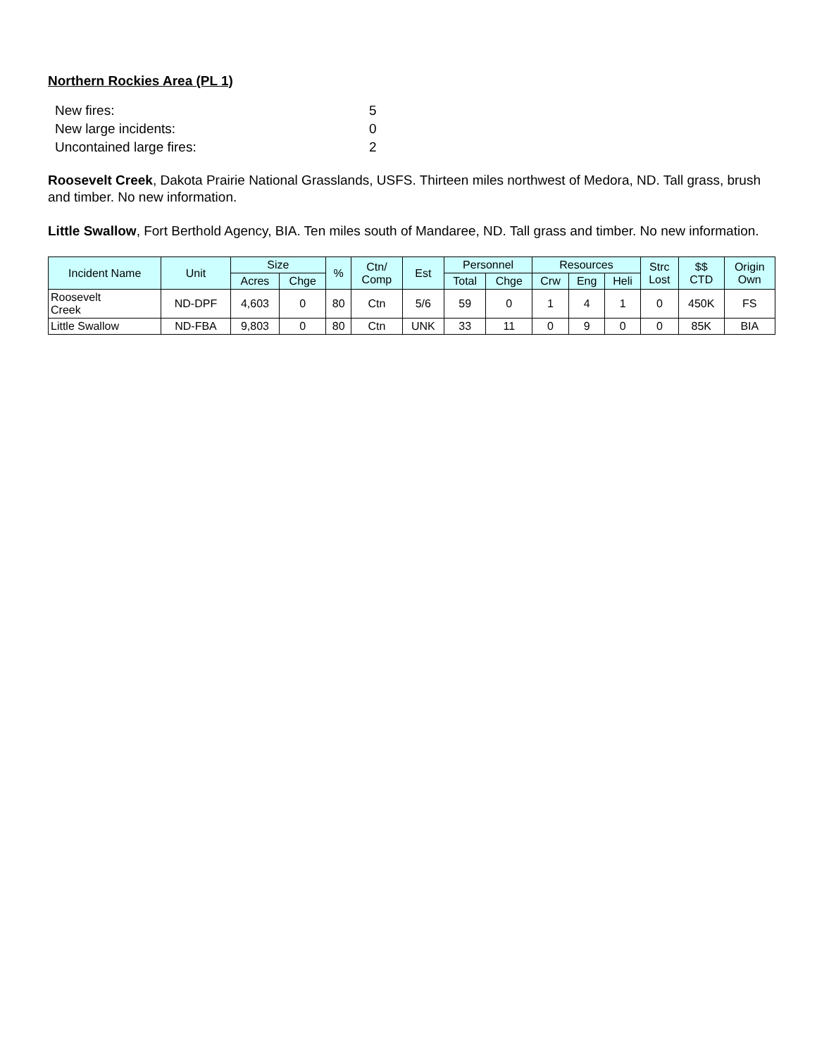Northern Rockies Area (PL 1)
New fires: 5
New large incidents: 0
Uncontained large fires: 2
Roosevelt Creek, Dakota Prairie National Grasslands, USFS. Thirteen miles northwest of Medora, ND. Tall grass, brush and timber. No new information.
Little Swallow, Fort Berthold Agency, BIA. Ten miles south of Mandaree, ND. Tall grass and timber. No new information.
| Incident Name | Unit | Size | | % | Ctn/ Comp | Est | Personnel | | Resources | | | Strc Lost | $$ CTD | Origin Own |
| --- | --- | --- | --- | --- | --- | --- | --- | --- | --- | --- | --- | --- | --- | --- |
| | | Acres | Chge | | | | Total | Chge | Crw | Eng | Heli | | | |
| Roosevelt Creek | ND-DPF | 4,603 | 0 | 80 | Ctn | 5/6 | 59 | 0 | 1 | 4 | 1 | 0 | 450K | FS |
| Little Swallow | ND-FBA | 9,803 | 0 | 80 | Ctn | UNK | 33 | 11 | 0 | 9 | 0 | 0 | 85K | BIA |